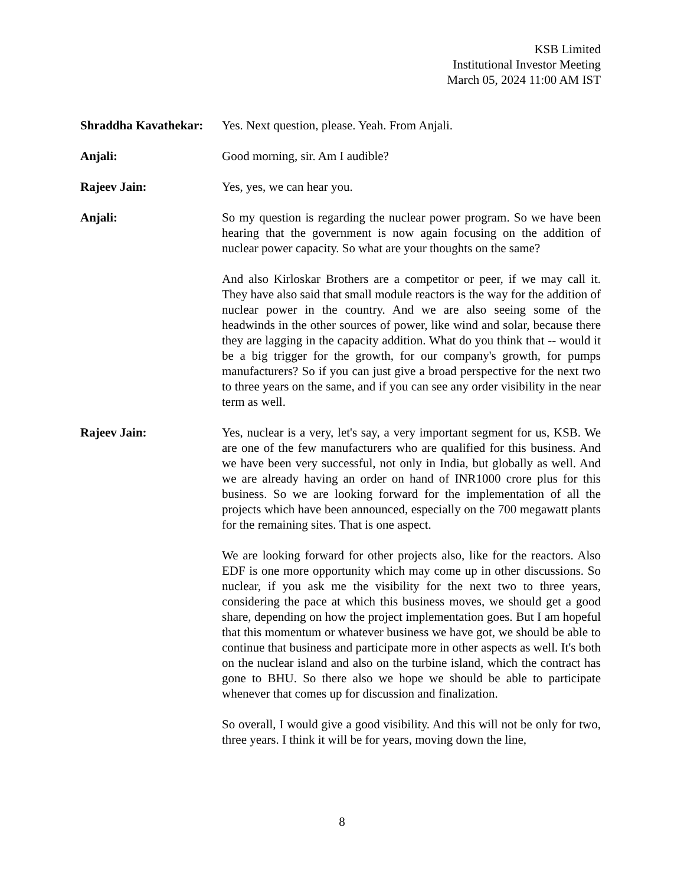KSB Limited
Institutional Investor Meeting
March 05, 2024 11:00 AM IST
Shraddha Kavathekar:
Yes. Next question, please. Yeah. From Anjali.
Anjali: Good morning, sir. Am I audible?
Rajeev Jain: Yes, yes, we can hear you.
Anjali: So my question is regarding the nuclear power program. So we have been hearing that the government is now again focusing on the addition of nuclear power capacity. So what are your thoughts on the same?
And also Kirloskar Brothers are a competitor or peer, if we may call it. They have also said that small module reactors is the way for the addition of nuclear power in the country. And we are also seeing some of the headwinds in the other sources of power, like wind and solar, because there they are lagging in the capacity addition. What do you think that -- would it be a big trigger for the growth, for our company's growth, for pumps manufacturers? So if you can just give a broad perspective for the next two to three years on the same, and if you can see any order visibility in the near term as well.
Rajeev Jain: Yes, nuclear is a very, let's say, a very important segment for us, KSB. We are one of the few manufacturers who are qualified for this business. And we have been very successful, not only in India, but globally as well. And we are already having an order on hand of INR1000 crore plus for this business. So we are looking forward for the implementation of all the projects which have been announced, especially on the 700 megawatt plants for the remaining sites. That is one aspect.
We are looking forward for other projects also, like for the reactors. Also EDF is one more opportunity which may come up in other discussions. So nuclear, if you ask me the visibility for the next two to three years, considering the pace at which this business moves, we should get a good share, depending on how the project implementation goes. But I am hopeful that this momentum or whatever business we have got, we should be able to continue that business and participate more in other aspects as well. It's both on the nuclear island and also on the turbine island, which the contract has gone to BHU. So there also we hope we should be able to participate whenever that comes up for discussion and finalization.
So overall, I would give a good visibility. And this will not be only for two, three years. I think it will be for years, moving down the line,
8